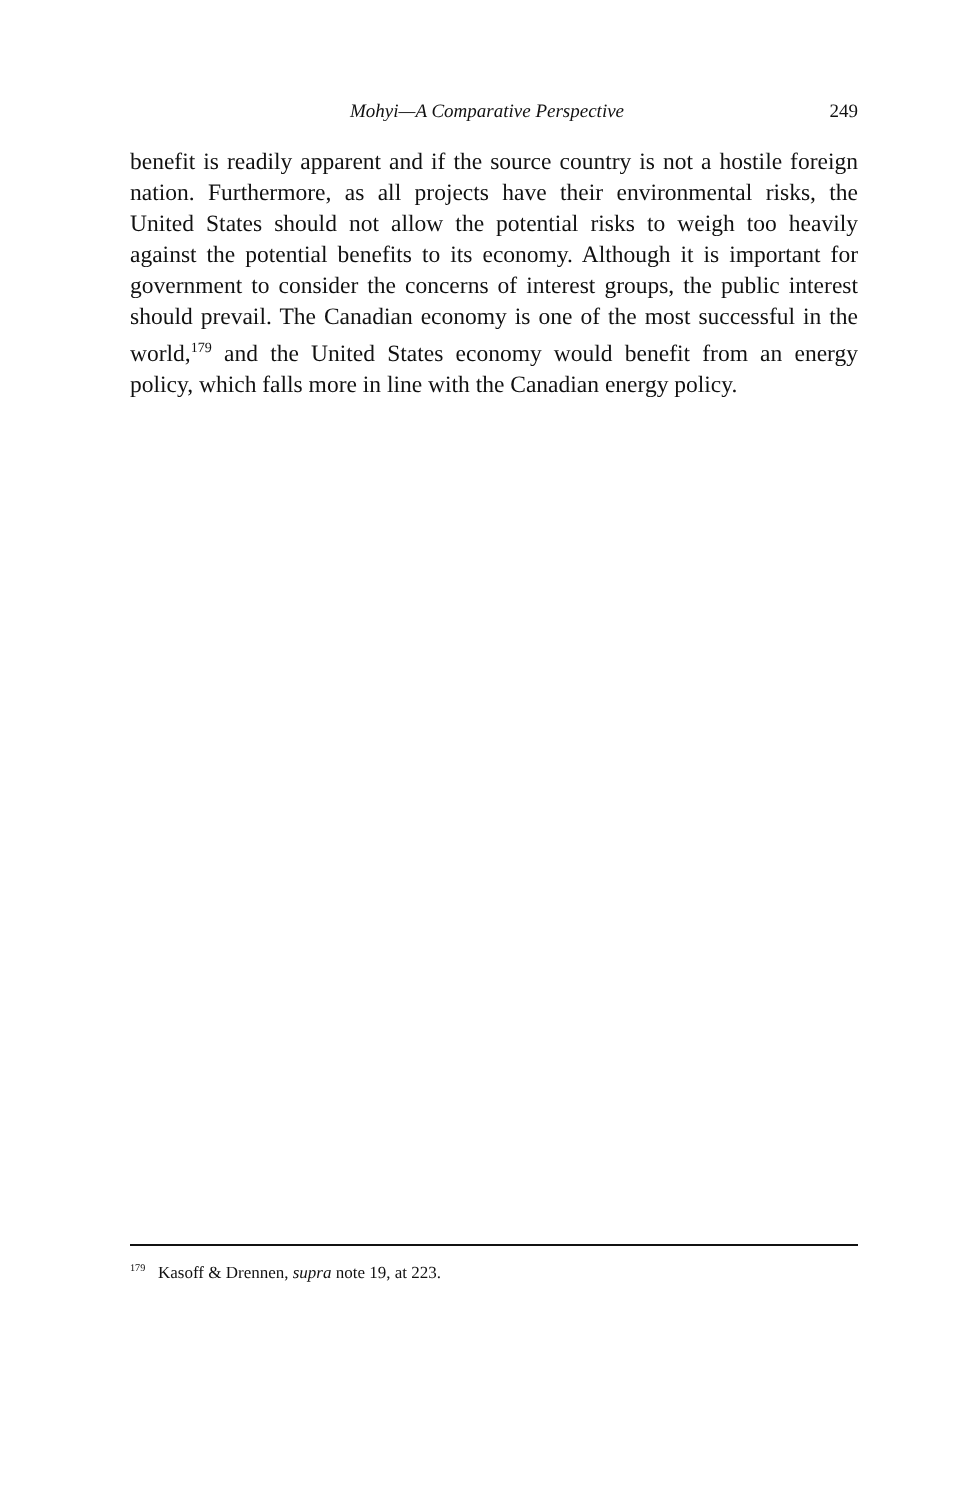Mohyi—A Comparative Perspective 249
benefit is readily apparent and if the source country is not a hostile foreign nation. Furthermore, as all projects have their environmental risks, the United States should not allow the potential risks to weigh too heavily against the potential benefits to its economy. Although it is important for government to consider the concerns of interest groups, the public interest should prevail. The Canadian economy is one of the most successful in the world,<sup>179</sup> and the United States economy would benefit from an energy policy, which falls more in line with the Canadian energy policy.
<sup>179</sup> Kasoff & Drennen, supra note 19, at 223.